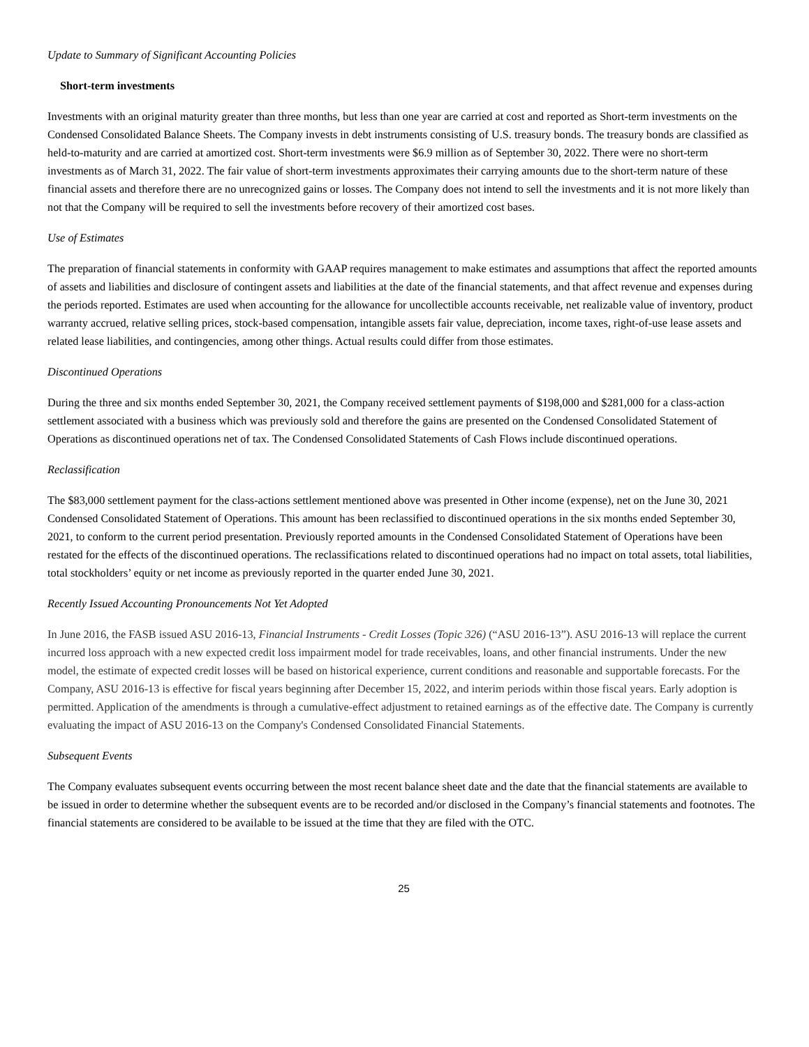Update to Summary of Significant Accounting Policies
Short-term investments
Investments with an original maturity greater than three months, but less than one year are carried at cost and reported as Short-term investments on the Condensed Consolidated Balance Sheets. The Company invests in debt instruments consisting of U.S. treasury bonds. The treasury bonds are classified as held-to-maturity and are carried at amortized cost. Short-term investments were $6.9 million as of September 30, 2022. There were no short-term investments as of March 31, 2022. The fair value of short-term investments approximates their carrying amounts due to the short-term nature of these financial assets and therefore there are no unrecognized gains or losses. The Company does not intend to sell the investments and it is not more likely than not that the Company will be required to sell the investments before recovery of their amortized cost bases.
Use of Estimates
The preparation of financial statements in conformity with GAAP requires management to make estimates and assumptions that affect the reported amounts of assets and liabilities and disclosure of contingent assets and liabilities at the date of the financial statements, and that affect revenue and expenses during the periods reported. Estimates are used when accounting for the allowance for uncollectible accounts receivable, net realizable value of inventory, product warranty accrued, relative selling prices, stock-based compensation, intangible assets fair value, depreciation, income taxes, right-of-use lease assets and related lease liabilities, and contingencies, among other things. Actual results could differ from those estimates.
Discontinued Operations
During the three and six months ended September 30, 2021, the Company received settlement payments of $198,000 and $281,000 for a class-action settlement associated with a business which was previously sold and therefore the gains are presented on the Condensed Consolidated Statement of Operations as discontinued operations net of tax. The Condensed Consolidated Statements of Cash Flows include discontinued operations.
Reclassification
The $83,000 settlement payment for the class-actions settlement mentioned above was presented in Other income (expense), net on the June 30, 2021 Condensed Consolidated Statement of Operations. This amount has been reclassified to discontinued operations in the six months ended September 30, 2021, to conform to the current period presentation. Previously reported amounts in the Condensed Consolidated Statement of Operations have been restated for the effects of the discontinued operations. The reclassifications related to discontinued operations had no impact on total assets, total liabilities, total stockholders’ equity or net income as previously reported in the quarter ended June 30, 2021.
Recently Issued Accounting Pronouncements Not Yet Adopted
In June 2016, the FASB issued ASU 2016-13, Financial Instruments - Credit Losses (Topic 326) (“ASU 2016-13”). ASU 2016-13 will replace the current incurred loss approach with a new expected credit loss impairment model for trade receivables, loans, and other financial instruments. Under the new model, the estimate of expected credit losses will be based on historical experience, current conditions and reasonable and supportable forecasts. For the Company, ASU 2016-13 is effective for fiscal years beginning after December 15, 2022, and interim periods within those fiscal years. Early adoption is permitted. Application of the amendments is through a cumulative-effect adjustment to retained earnings as of the effective date. The Company is currently evaluating the impact of ASU 2016-13 on the Company's Condensed Consolidated Financial Statements.
Subsequent Events
The Company evaluates subsequent events occurring between the most recent balance sheet date and the date that the financial statements are available to be issued in order to determine whether the subsequent events are to be recorded and/or disclosed in the Company’s financial statements and footnotes. The financial statements are considered to be available to be issued at the time that they are filed with the OTC.
25